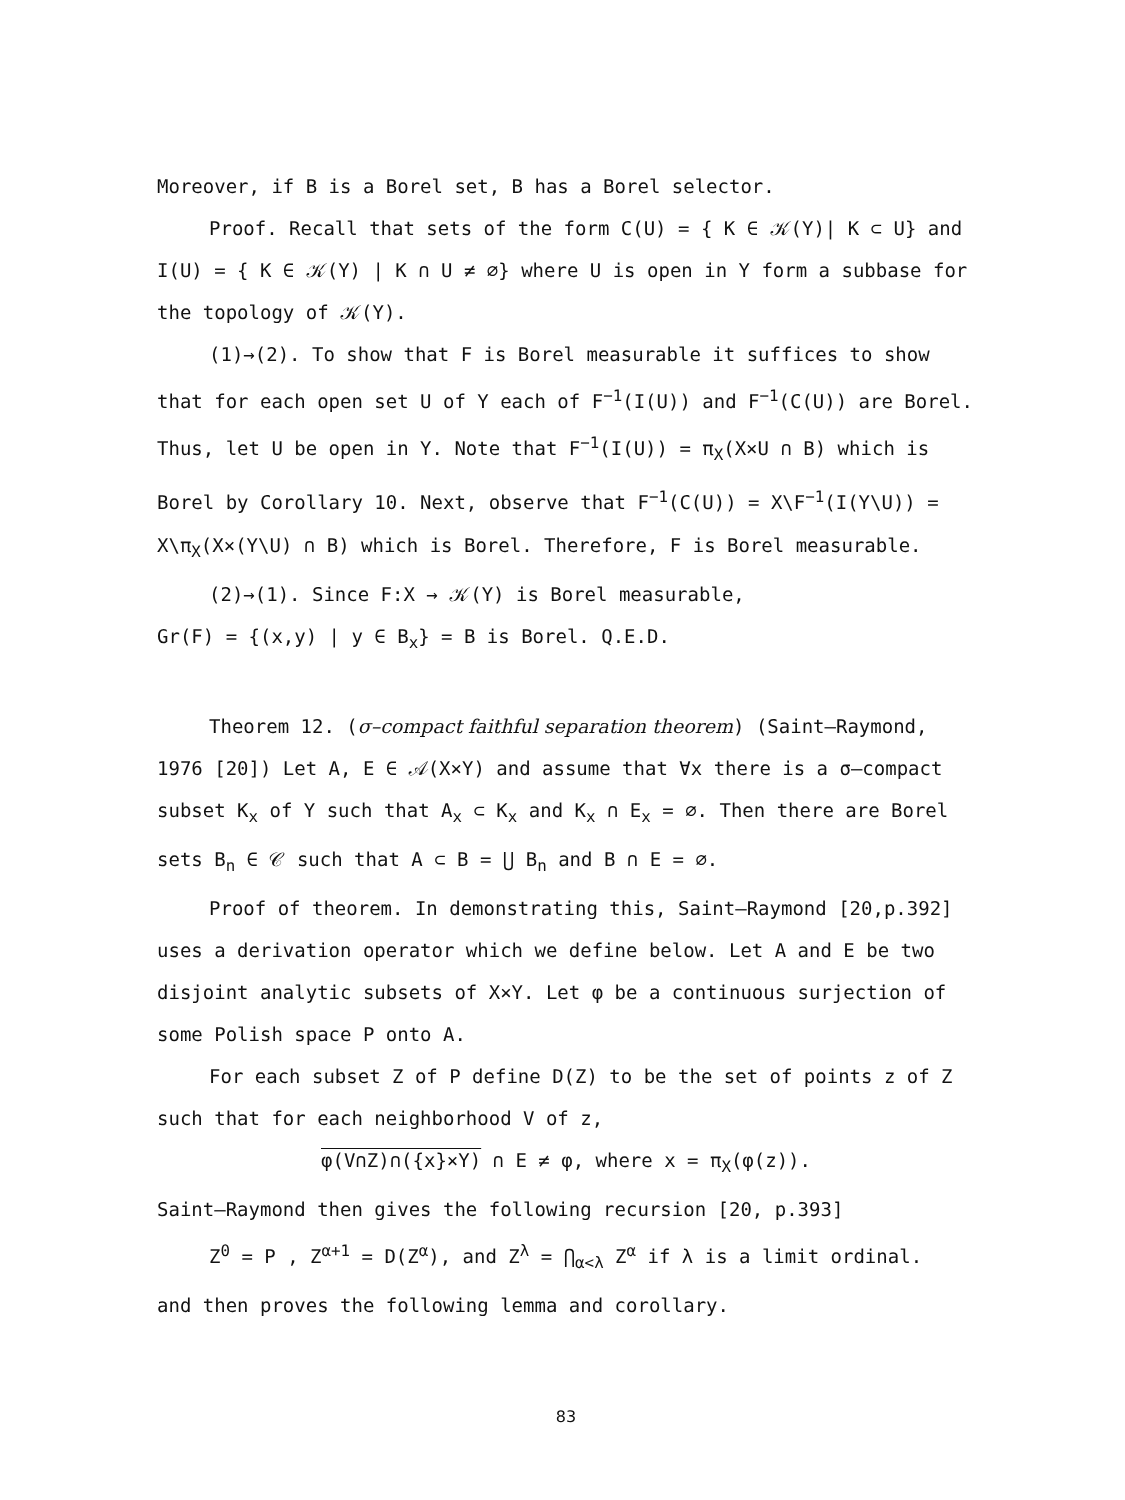Moreover, if B is a Borel set, B has a Borel selector.
Proof. Recall that sets of the form C(U) = { K ∈ 𝒦(Y)| K ⊂ U} and I(U) = { K ∈ 𝒦(Y) | K ∩ U ≠ ∅} where U is open in Y form a subbase for the topology of 𝒦(Y).
(1)→(2). To show that F is Borel measurable it suffices to show that for each open set U of Y each of F<sup>−1</sup>(I(U)) and F<sup>−1</sup>(C(U)) are Borel. Thus, let U be open in Y. Note that F<sup>−1</sup>(I(U)) = π<sub>X</sub>(X×U ∩ B) which is Borel by Corollary 10. Next, observe that F<sup>−1</sup>(C(U)) = X\F<sup>−1</sup>(I(Y\U)) = X\π<sub>X</sub>(X×(Y\U) ∩ B) which is Borel. Therefore, F is Borel measurable.
(2)→(1). Since F:X → 𝒦(Y) is Borel measurable,
Gr(F) = {(x,y) | y ∈ B<sub>x</sub>} = B is Borel. Q.E.D.
Theorem 12. (σ–compact faithful separation theorem) (Saint–Raymond, 1976 [20]) Let A, E ∈ 𝒜(X×Y) and assume that ∀x there is a σ–compact subset K<sub>x</sub> of Y such that A<sub>x</sub> ⊂ K<sub>x</sub> and K<sub>x</sub> ∩ E<sub>x</sub> = ∅. Then there are Borel sets B<sub>n</sub> ∈ 𝒞 such that A ⊂ B = ⋃ B<sub>n</sub> and B ∩ E = ∅.
Proof of theorem. In demonstrating this, Saint–Raymond [20,p.392] uses a derivation operator which we define below. Let A and E be two disjoint analytic subsets of X×Y. Let φ be a continuous surjection of some Polish space P onto A.
For each subset Z of P define D(Z) to be the set of points z of Z such that for each neighborhood V of z,
φ(V∩Z)∩({x}×Y) ∩ E ≠ φ, where x = π<sub>X</sub>(φ(z)).
Saint–Raymond then gives the following recursion [20, p.393]
Z<sup>0</sup> = P , Z<sup>α+1</sup> = D(Z<sup>α</sup>), and Z<sup>λ</sup> = ⋂<sub>α<λ</sub> Z<sup>α</sup> if λ is a limit ordinal.
and then proves the following lemma and corollary.
83